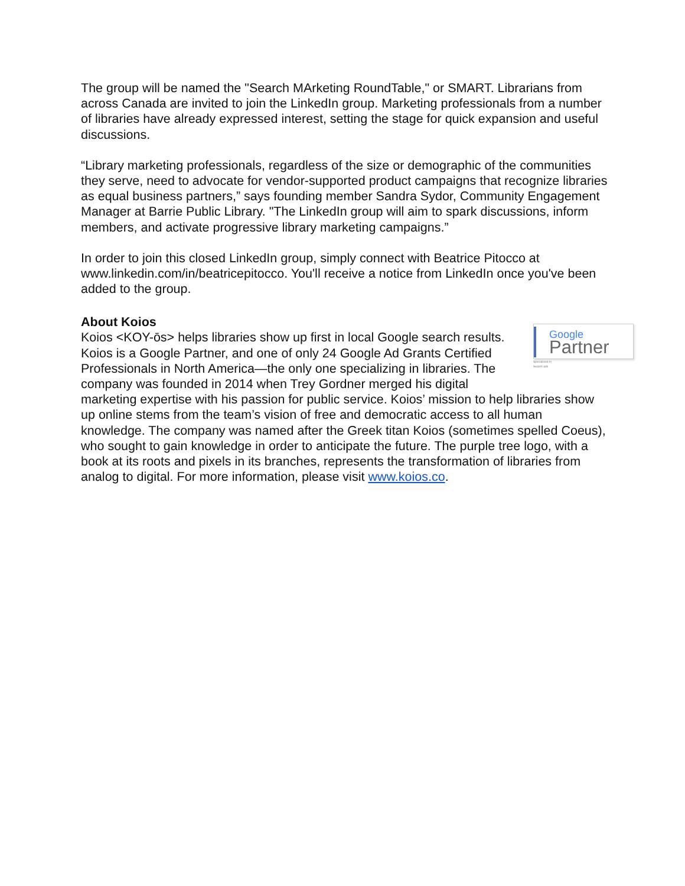The group will be named the "Search MArketing RoundTable," or SMART. Librarians from across Canada are invited to join the LinkedIn group. Marketing professionals from a number of libraries have already expressed interest, setting the stage for quick expansion and useful discussions.
“Library marketing professionals, regardless of the size or demographic of the communities they serve, need to advocate for vendor-supported product campaigns that recognize libraries as equal business partners,” says founding member Sandra Sydor, Community Engagement Manager at Barrie Public Library. "The LinkedIn group will aim to spark discussions, inform members, and activate progressive library marketing campaigns.”
In order to join this closed LinkedIn group, simply connect with Beatrice Pitocco at www.linkedin.com/in/beatricepitocco. You'll receive a notice from LinkedIn once you've been added to the group.
About Koios
Google
Partner
Specialized in
Search ads
Koios <KOY-ōs> helps libraries show up first in local Google search results. Koios is a Google Partner, and one of only 24 Google Ad Grants Certified Professionals in North America—the only one specializing in libraries. The company was founded in 2014 when Trey Gordner merged his digital marketing expertise with his passion for public service. Koios’ mission to help libraries show up online stems from the team’s vision of free and democratic access to all human knowledge. The company was named after the Greek titan Koios (sometimes spelled Coeus), who sought to gain knowledge in order to anticipate the future. The purple tree logo, with a book at its roots and pixels in its branches, represents the transformation of libraries from analog to digital. For more information, please visit www.koios.co.